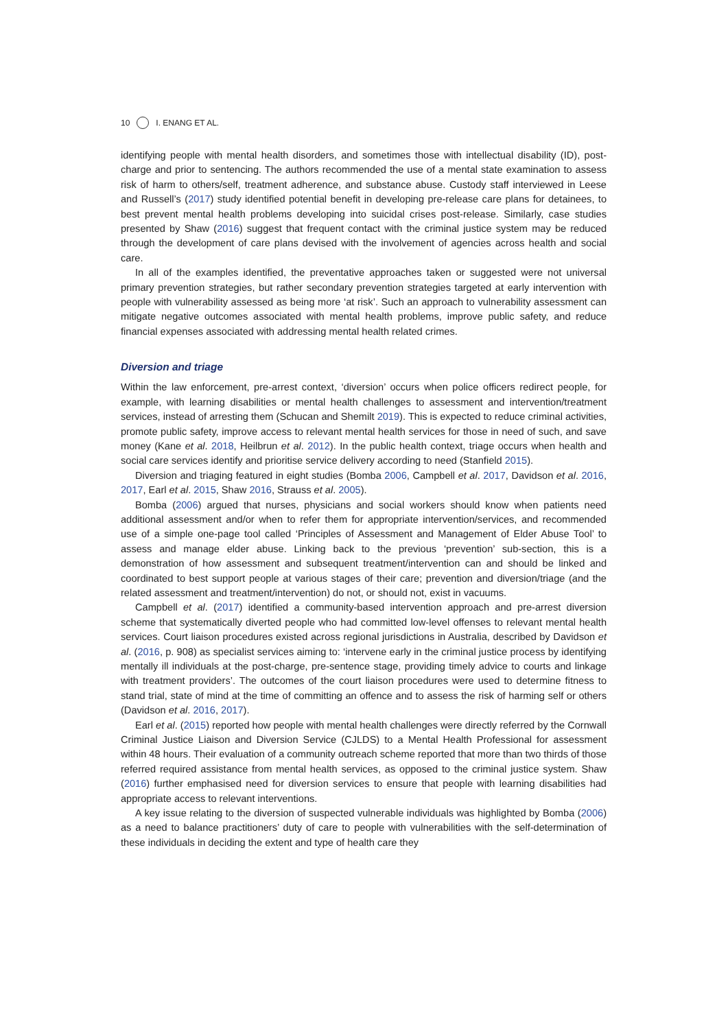10 I. ENANG ET AL.
identifying people with mental health disorders, and sometimes those with intellectual disability (ID), post-charge and prior to sentencing. The authors recommended the use of a mental state examination to assess risk of harm to others/self, treatment adherence, and substance abuse. Custody staff interviewed in Leese and Russell’s (2017) study identified potential benefit in developing pre-release care plans for detainees, to best prevent mental health problems developing into suicidal crises post-release. Similarly, case studies presented by Shaw (2016) suggest that frequent contact with the criminal justice system may be reduced through the development of care plans devised with the involvement of agencies across health and social care.
In all of the examples identified, the preventative approaches taken or suggested were not universal primary prevention strategies, but rather secondary prevention strategies targeted at early intervention with people with vulnerability assessed as being more ‘at risk’. Such an approach to vulnerability assessment can mitigate negative outcomes associated with mental health problems, improve public safety, and reduce financial expenses associated with addressing mental health related crimes.
Diversion and triage
Within the law enforcement, pre-arrest context, ‘diversion’ occurs when police officers redirect people, for example, with learning disabilities or mental health challenges to assessment and intervention/treatment services, instead of arresting them (Schucan and Shemilt 2019). This is expected to reduce criminal activities, promote public safety, improve access to relevant mental health services for those in need of such, and save money (Kane et al. 2018, Heilbrun et al. 2012). In the public health context, triage occurs when health and social care services identify and prioritise service delivery according to need (Stanfield 2015).
Diversion and triaging featured in eight studies (Bomba 2006, Campbell et al. 2017, Davidson et al. 2016, 2017, Earl et al. 2015, Shaw 2016, Strauss et al. 2005).
Bomba (2006) argued that nurses, physicians and social workers should know when patients need additional assessment and/or when to refer them for appropriate intervention/services, and recommended use of a simple one-page tool called ‘Principles of Assessment and Management of Elder Abuse Tool’ to assess and manage elder abuse. Linking back to the previous ‘prevention’ sub-section, this is a demonstration of how assessment and subsequent treatment/intervention can and should be linked and coordinated to best support people at various stages of their care; prevention and diversion/triage (and the related assessment and treatment/intervention) do not, or should not, exist in vacuums.
Campbell et al. (2017) identified a community-based intervention approach and pre-arrest diversion scheme that systematically diverted people who had committed low-level offenses to relevant mental health services. Court liaison procedures existed across regional jurisdictions in Australia, described by Davidson et al. (2016, p. 908) as specialist services aiming to: ‘intervene early in the criminal justice process by identifying mentally ill individuals at the post-charge, pre-sentence stage, providing timely advice to courts and linkage with treatment providers’. The outcomes of the court liaison procedures were used to determine fitness to stand trial, state of mind at the time of committing an offence and to assess the risk of harming self or others (Davidson et al. 2016, 2017).
Earl et al. (2015) reported how people with mental health challenges were directly referred by the Cornwall Criminal Justice Liaison and Diversion Service (CJLDS) to a Mental Health Professional for assessment within 48 hours. Their evaluation of a community outreach scheme reported that more than two thirds of those referred required assistance from mental health services, as opposed to the criminal justice system. Shaw (2016) further emphasised need for diversion services to ensure that people with learning disabilities had appropriate access to relevant interventions.
A key issue relating to the diversion of suspected vulnerable individuals was highlighted by Bomba (2006) as a need to balance practitioners’ duty of care to people with vulnerabilities with the self-determination of these individuals in deciding the extent and type of health care they